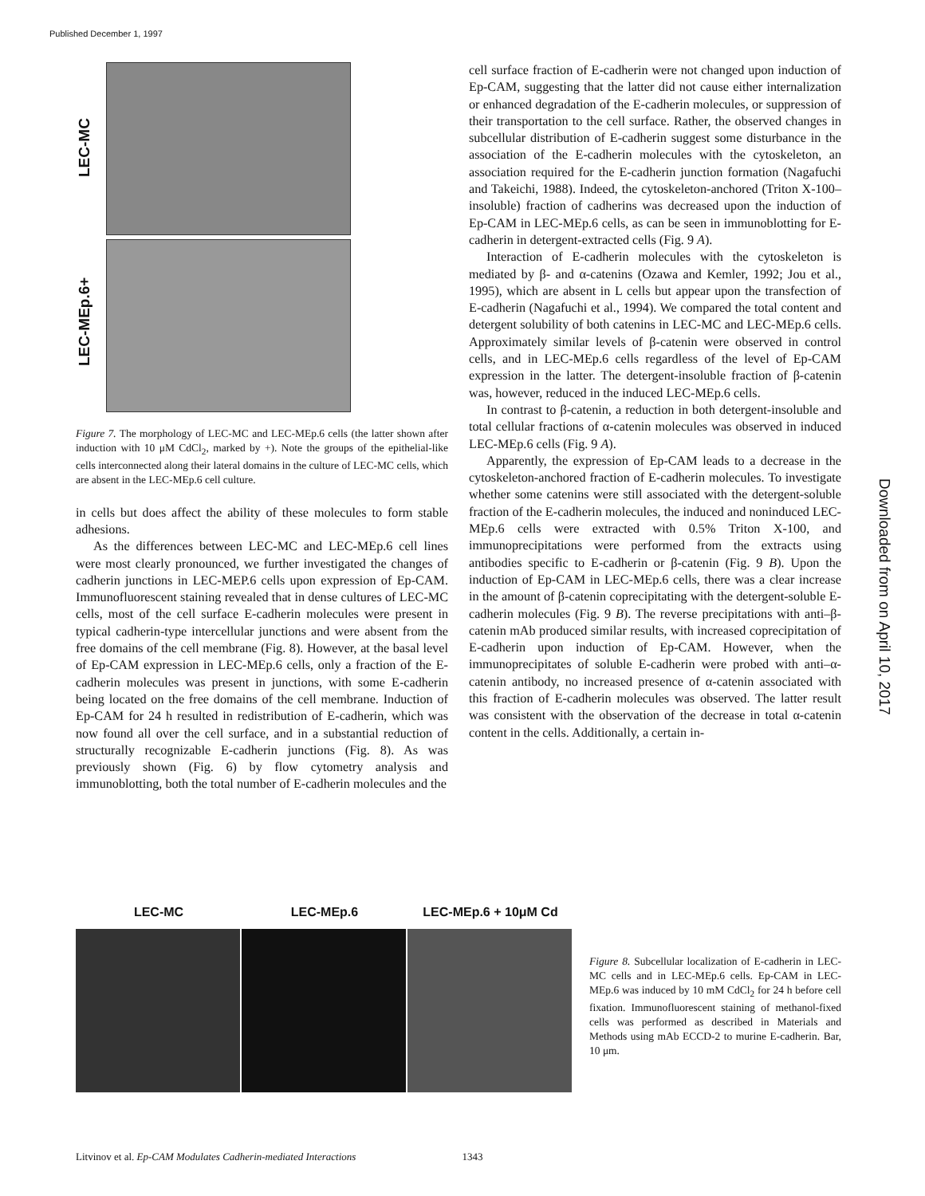Published December 1, 1997
LEC-MC
LEC-MEp.6+
Figure 7. The morphology of LEC-MC and LEC-MEp.6 cells (the latter shown after induction with 10 μM CdCl<sub>2</sub>, marked by +). Note the groups of the epithelial-like cells interconnected along their lateral domains in the culture of LEC-MC cells, which are absent in the LEC-MEp.6 cell culture.
in cells but does affect the ability of these molecules to form stable adhesions.
As the differences between LEC-MC and LEC-MEp.6 cell lines were most clearly pronounced, we further investigated the changes of cadherin junctions in LEC-MEP.6 cells upon expression of Ep-CAM. Immunofluorescent staining revealed that in dense cultures of LEC-MC cells, most of the cell surface E-cadherin molecules were present in typical cadherin-type intercellular junctions and were absent from the free domains of the cell membrane (Fig. 8). However, at the basal level of Ep-CAM expression in LEC-MEp.6 cells, only a fraction of the E-cadherin molecules was present in junctions, with some E-cadherin being located on the free domains of the cell membrane. Induction of Ep-CAM for 24 h resulted in redistribution of E-cadherin, which was now found all over the cell surface, and in a substantial reduction of structurally recognizable E-cadherin junctions (Fig. 8). As was previously shown (Fig. 6) by flow cytometry analysis and immunoblotting, both the total number of E-cadherin molecules and the
cell surface fraction of E-cadherin were not changed upon induction of Ep-CAM, suggesting that the latter did not cause either internalization or enhanced degradation of the E-cadherin molecules, or suppression of their transportation to the cell surface. Rather, the observed changes in subcellular distribution of E-cadherin suggest some disturbance in the association of the E-cadherin molecules with the cytoskeleton, an association required for the E-cadherin junction formation (Nagafuchi and Takeichi, 1988). Indeed, the cytoskeleton-anchored (Triton X-100–insoluble) fraction of cadherins was decreased upon the induction of Ep-CAM in LEC-MEp.6 cells, as can be seen in immunoblotting for E-cadherin in detergent-extracted cells (Fig. 9 A).
Interaction of E-cadherin molecules with the cytoskeleton is mediated by β- and α-catenins (Ozawa and Kemler, 1992; Jou et al., 1995), which are absent in L cells but appear upon the transfection of E-cadherin (Nagafuchi et al., 1994). We compared the total content and detergent solubility of both catenins in LEC-MC and LEC-MEp.6 cells. Approximately similar levels of β-catenin were observed in control cells, and in LEC-MEp.6 cells regardless of the level of Ep-CAM expression in the latter. The detergent-insoluble fraction of β-catenin was, however, reduced in the induced LEC-MEp.6 cells.
In contrast to β-catenin, a reduction in both detergent-insoluble and total cellular fractions of α-catenin molecules was observed in induced LEC-MEp.6 cells (Fig. 9 A).
Apparently, the expression of Ep-CAM leads to a decrease in the cytoskeleton-anchored fraction of E-cadherin molecules. To investigate whether some catenins were still associated with the detergent-soluble fraction of the E-cadherin molecules, the induced and noninduced LEC-MEp.6 cells were extracted with 0.5% Triton X-100, and immunoprecipitations were performed from the extracts using antibodies specific to E-cadherin or β-catenin (Fig. 9 B). Upon the induction of Ep-CAM in LEC-MEp.6 cells, there was a clear increase in the amount of β-catenin coprecipitating with the detergent-soluble E-cadherin molecules (Fig. 9 B). The reverse precipitations with anti–β-catenin mAb produced similar results, with increased coprecipitation of E-cadherin upon induction of Ep-CAM. However, when the immunoprecipitates of soluble E-cadherin were probed with anti–α-catenin antibody, no increased presence of α-catenin associated with this fraction of E-cadherin molecules was observed. The latter result was consistent with the observation of the decrease in total α-catenin content in the cells. Additionally, a certain in-
LEC-MC LEC-MEp.6 LEC-MEp.6 + 10μM Cd
Figure 8. Subcellular localization of E-cadherin in LEC-MC cells and in LEC-MEp.6 cells. Ep-CAM in LEC-MEp.6 was induced by 10 mM CdCl<sub>2</sub> for 24 h before cell fixation. Immunofluorescent staining of methanol-fixed cells was performed as described in Materials and Methods using mAb ECCD-2 to murine E-cadherin. Bar, 10 μm.
Litvinov et al. Ep-CAM Modulates Cadherin-mediated Interactions 1343
Downloaded from on April 10, 2017